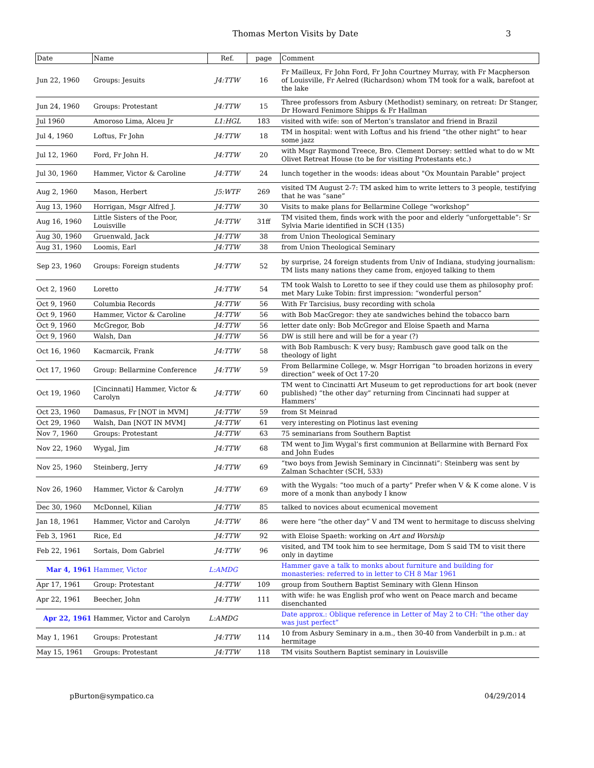Thomas Merton Visits by Date 3
| Date | Name | Ref. | page | Comment |
| --- | --- | --- | --- | --- |
| Jun 22, 1960 | Groups: Jesuits | J4:TTW | 16 | Fr Mailleux, Fr John Ford, Fr John Courtney Murray, with Fr Macpherson of Louisville, Fr Aelred (Richardson) whom TM took for a walk, barefoot at the lake |
| Jun 24, 1960 | Groups: Protestant | J4:TTW | 15 | Three professors from Asbury (Methodist) seminary, on retreat: Dr Stanger, Dr Howard Fenimore Shipps & Fr Hallman |
| Jul 1960 | Amoroso Lima, Alceu Jr | L1:HGL | 183 | visited with wife: son of Merton’s translator and friend in Brazil |
| Jul 4, 1960 | Loftus, Fr John | J4:TTW | 18 | TM in hospital: went with Loftus and his friend “the other night” to hear some jazz |
| Jul 12, 1960 | Ford, Fr John H. | J4:TTW | 20 | with Msgr Raymond Treece, Bro. Clement Dorsey: settled what to do w Mt Olivet Retreat House (to be for visiting Protestants etc.) |
| Jul 30, 1960 | Hammer, Victor & Caroline | J4:TTW | 24 | lunch together in the woods: ideas about "Ox Mountain Parable" project |
| Aug 2, 1960 | Mason, Herbert | J5:WTF | 269 | visited TM August 2-7: TM asked him to write letters to 3 people, testifying that he was “sane” |
| Aug 13, 1960 | Horrigan, Msgr Alfred J. | J4:TTW | 30 | Visits to make plans for Bellarmine College “workshop” |
| Aug 16, 1960 | Little Sisters of the Poor, Louisville | J4:TTW | 31ff | TM visited them, finds work with the poor and elderly “unforgettable”: Sr Sylvia Marie identified in SCH (135) |
| Aug 30, 1960 | Gruenwald, Jack | J4:TTW | 38 | from Union Theological Seminary |
| Aug 31, 1960 | Loomis, Earl | J4:TTW | 38 | from Union Theological Seminary |
| Sep 23, 1960 | Groups: Foreign students | J4:TTW | 52 | by surprise, 24 foreign students from Univ of Indiana, studying journalism: TM lists many nations they came from, enjoyed talking to them |
| Oct 2, 1960 | Loretto | J4:TTW | 54 | TM took Walsh to Loretto to see if they could use them as philosophy prof: met Mary Luke Tobin: first impression: “wonderful person” |
| Oct 9, 1960 | Columbia Records | J4:TTW | 56 | With Fr Tarcisius, busy recording with schola |
| Oct 9, 1960 | Hammer, Victor & Caroline | J4:TTW | 56 | with Bob MacGregor: they ate sandwiches behind the tobacco barn |
| Oct 9, 1960 | McGregor, Bob | J4:TTW | 56 | letter date only: Bob McGregor and Eloise Spaeth and Marna |
| Oct 9, 1960 | Walsh, Dan | J4:TTW | 56 | DW is still here and will be for a year (?) |
| Oct 16, 1960 | Kacmarcik, Frank | J4:TTW | 58 | with Bob Rambusch: K very busy; Rambusch gave good talk on the theology of light |
| Oct 17, 1960 | Group: Bellarmine Conference | J4:TTW | 59 | From Bellarmine College, w. Msgr Horrigan “to broaden horizons in every direction” week of Oct 17-20 |
| Oct 19, 1960 | [Cincinnati] Hammer, Victor & Carolyn | J4:TTW | 60 | TM went to Cincinatti Art Museum to get reproductions for art book (never published) “the other day” returning from Cincinnati had supper at Hammers’ |
| Oct 23, 1960 | Damasus, Fr [NOT in MVM] | J4:TTW | 59 | from St Meinrad |
| Oct 29, 1960 | Walsh, Dan [NOT IN MVM] | J4:TTW | 61 | very interesting on Plotinus last evening |
| Nov 7, 1960 | Groups: Protestant | J4:TTW | 63 | 75 seminarians from Southern Baptist |
| Nov 22, 1960 | Wygal, Jim | J4:TTW | 68 | TM went to Jim Wygal’s first communion at Bellarmine with Bernard Fox and John Eudes |
| Nov 25, 1960 | Steinberg, Jerry | J4:TTW | 69 | “two boys from Jewish Seminary in Cincinnati”: Steinberg was sent by Zalman Schachter (SCH, 533) |
| Nov 26, 1960 | Hammer, Victor & Carolyn | J4:TTW | 69 | with the Wygals: “too much of a party” Prefer when V & K come alone. V is more of a monk than anybody I know |
| Dec 30, 1960 | McDonnel, Kilian | J4:TTW | 85 | talked to novices about ecumenical movement |
| Jan 18, 1961 | Hammer, Victor and Carolyn | J4:TTW | 86 | were here “the other day” V and TM went to hermitage to discuss shelving |
| Feb 3, 1961 | Rice, Ed | J4:TTW | 92 | with Eloise Spaeth: working on Art and Worship |
| Feb 22, 1961 | Sortais, Dom Gabriel | J4:TTW | 96 | visited, and TM took him to see hermitage, Dom S said TM to visit there only in daytime |
| Mar 4, 1961 | Hammer, Victor | L:AMDG | | Hammer gave a talk to monks about furniture and building for monasteries: referred to in letter to CH 8 Mar 1961 |
| Apr 17, 1961 | Group: Protestant | J4:TTW | 109 | group from Southern Baptist Seminary with Glenn Hinson |
| Apr 22, 1961 | Beecher, John | J4:TTW | 111 | with wife: he was English prof who went on Peace march and became disenchanted |
| Apr 22, 1961 | Hammer, Victor and Carolyn | L:AMDG | | Date approx.: Oblique reference in Letter of May 2 to CH: “the other day was just perfect” |
| May 1, 1961 | Groups: Protestant | J4:TTW | 114 | 10 from Asbury Seminary in a.m., then 30-40 from Vanderbilt in p.m.: at hermitage |
| May 15, 1961 | Groups: Protestant | J4:TTW | 118 | TM visits Southern Baptist seminary in Louisville |
pBurton@sympatico.ca 04/29/2014